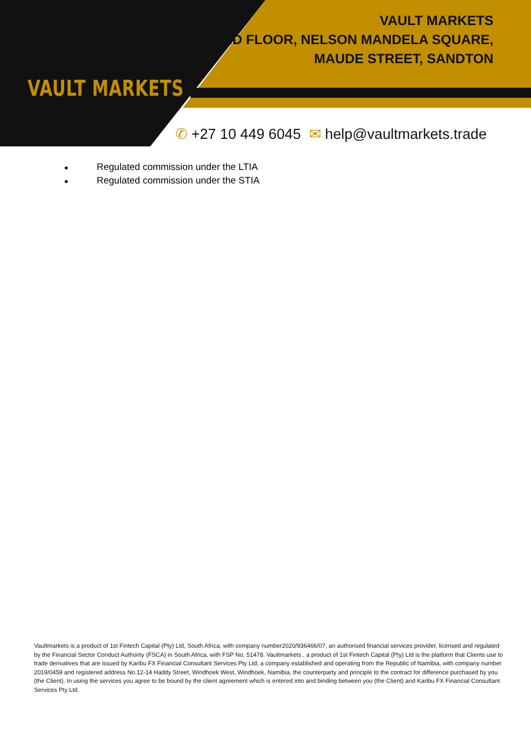VAULT MARKETS
VAULT MARKETS
2ND FLOOR, NELSON MANDELA SQUARE,
MAUDE STREET, SANDTON
✆ +27 10 449 6045 ✉ help@vaultmarkets.trade
● Regulated commission under the LTIA
● Regulated commission under the STIA
Vaultmarkets is a product of 1st Fintech Capital (Pty) Ltd, South Africa, with company number2020/936466/07, an authorised financial services provider, licensed and regulated by the Financial Sector Conduct Authority (FSCA) in South Africa, with FSP No. 51478. Vaultmarkets , a product of 1st Fintech Capital (Pty) Ltd is the platform that Clients use to trade derivatives that are issued by Karibu FX Financial Consultant Services Pty Ltd, a company established and operating from the Republic of Namibia, with company number 2019/0459 and registered address No.12-14 Haddy Street, Windhoek West, Windhoek, Namibia, the counterparty and principle to the contract for difference purchased by you (the Client). In using the services you agree to be bound by the client agreement which is entered into and binding between you (the Client) and Karibu FX Financial Consultant Services Pty Ltd.